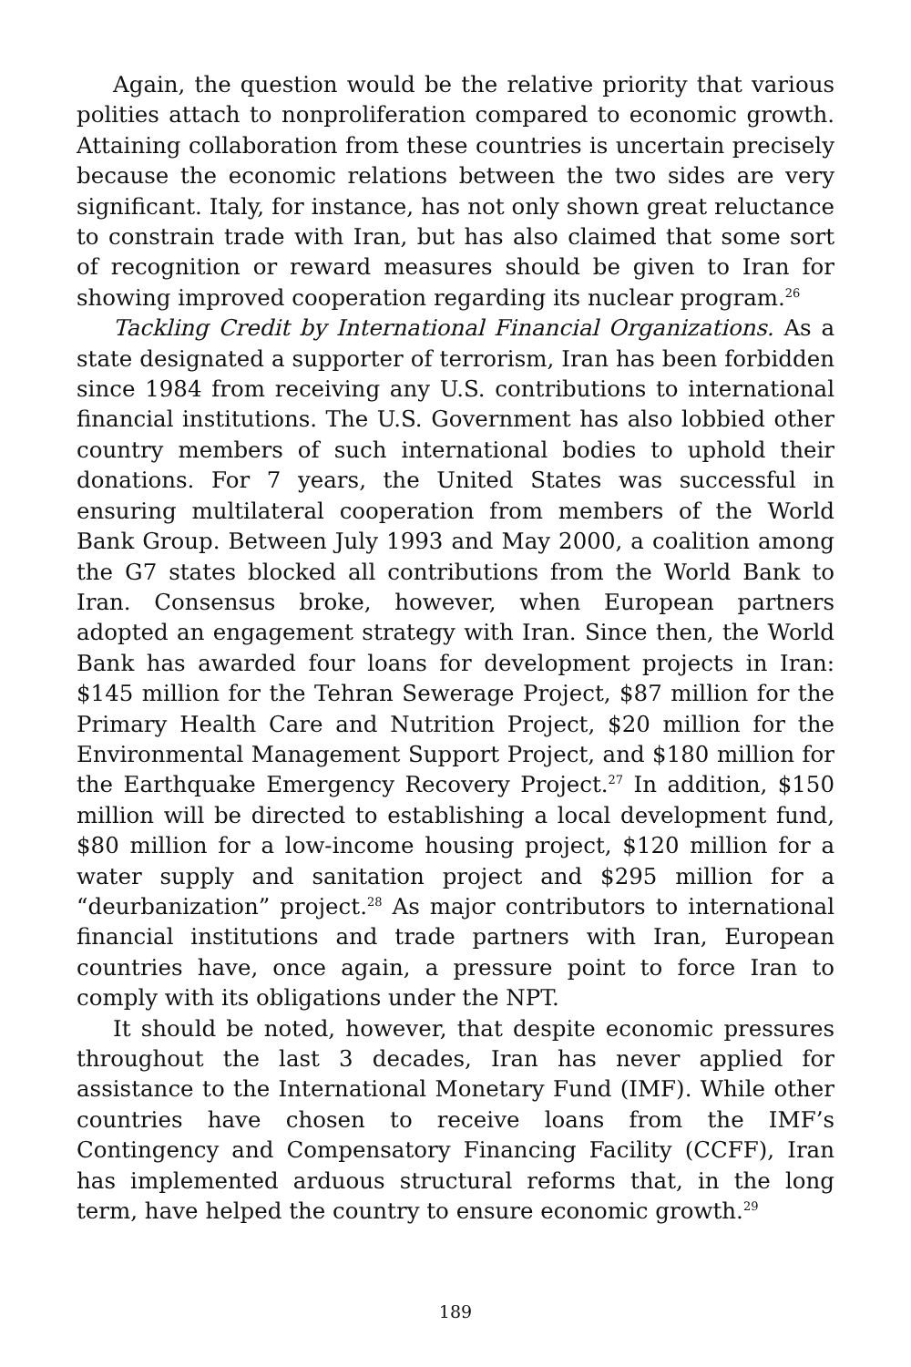Again, the question would be the relative priority that various polities attach to nonproliferation compared to economic growth. Attaining collaboration from these countries is uncertain precisely because the economic relations between the two sides are very significant. Italy, for instance, has not only shown great reluctance to constrain trade with Iran, but has also claimed that some sort of recognition or reward measures should be given to Iran for showing improved cooperation regarding its nuclear program.<sup>26</sup>
Tackling Credit by International Financial Organizations. As a state designated a supporter of terrorism, Iran has been forbidden since 1984 from receiving any U.S. contributions to international financial institutions. The U.S. Government has also lobbied other country members of such international bodies to uphold their donations. For 7 years, the United States was successful in ensuring multilateral cooperation from members of the World Bank Group. Between July 1993 and May 2000, a coalition among the G7 states blocked all contributions from the World Bank to Iran. Consensus broke, however, when European partners adopted an engagement strategy with Iran. Since then, the World Bank has awarded four loans for development projects in Iran: $145 million for the Tehran Sewerage Project, $87 million for the Primary Health Care and Nutrition Project, $20 million for the Environmental Management Support Project, and $180 million for the Earthquake Emergency Recovery Project.<sup>27</sup> In addition, $150 million will be directed to establishing a local development fund, $80 million for a low-income housing project, $120 million for a water supply and sanitation project and $295 million for a “deurbanization” project.<sup>28</sup> As major contributors to international financial institutions and trade partners with Iran, European countries have, once again, a pressure point to force Iran to comply with its obligations under the NPT.
It should be noted, however, that despite economic pressures throughout the last 3 decades, Iran has never applied for assistance to the International Monetary Fund (IMF). While other countries have chosen to receive loans from the IMF’s Contingency and Compensatory Financing Facility (CCFF), Iran has implemented arduous structural reforms that, in the long term, have helped the country to ensure economic growth.<sup>29</sup>
189